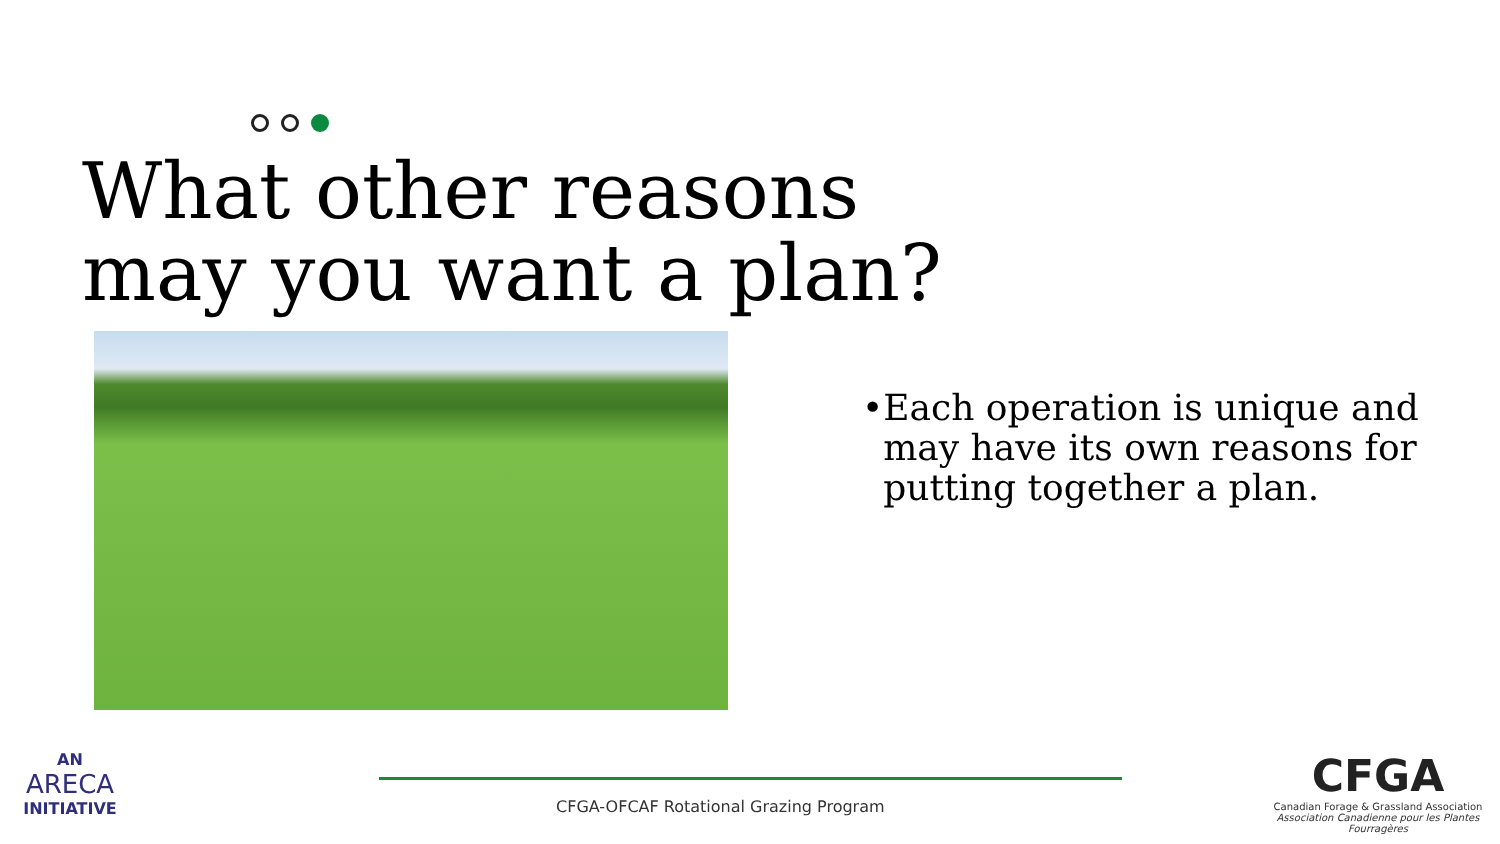What other reasons
may you want a plan?
• Each operation is unique and may have its own reasons for putting together a plan.
CFGA-OFCAF Rotational Grazing Program
AN
ARECA
INITIATIVE
CFGA
Canadian Forage & Grassland Association
Association Canadienne pour les Plantes Fourragères